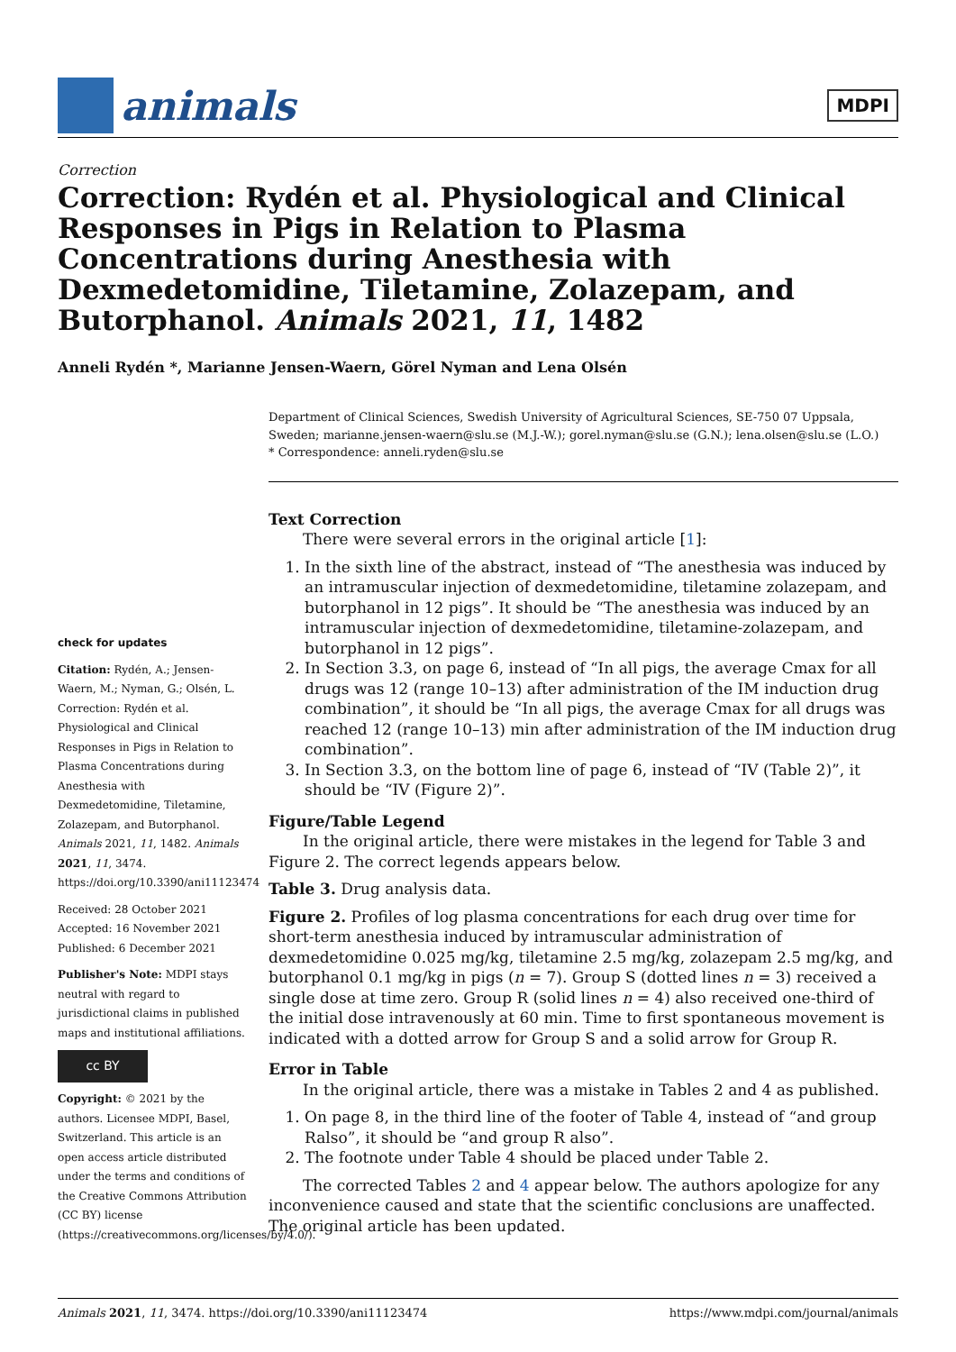animals
MDPI
Correction
Correction: Rydén et al. Physiological and Clinical Responses in Pigs in Relation to Plasma Concentrations during Anesthesia with Dexmedetomidine, Tiletamine, Zolazepam, and Butorphanol. Animals 2021, 11, 1482
Anneli Rydén *, Marianne Jensen-Waern, Görel Nyman and Lena Olsén
check for updates
Citation: Rydén, A.; Jensen-Waern, M.; Nyman, G.; Olsén, L. Correction: Rydén et al. Physiological and Clinical Responses in Pigs in Relation to Plasma Concentrations during Anesthesia with Dexmedetomidine, Tiletamine, Zolazepam, and Butorphanol. Animals 2021, 11, 1482. Animals 2021, 11, 3474. https://doi.org/10.3390/ani11123474
Received: 28 October 2021
Accepted: 16 November 2021
Published: 6 December 2021
Publisher's Note: MDPI stays neutral with regard to jurisdictional claims in published maps and institutional affiliations.
cc BY
Copyright: © 2021 by the authors. Licensee MDPI, Basel, Switzerland. This article is an open access article distributed under the terms and conditions of the Creative Commons Attribution (CC BY) license (https://creativecommons.org/licenses/by/4.0/).
Department of Clinical Sciences, Swedish University of Agricultural Sciences, SE-750 07 Uppsala, Sweden; marianne.jensen-waern@slu.se (M.J.-W.); gorel.nyman@slu.se (G.N.); lena.olsen@slu.se (L.O.)
* Correspondence: anneli.ryden@slu.se
Text Correction
There were several errors in the original article [1]:
1. In the sixth line of the abstract, instead of “The anesthesia was induced by an intramuscular injection of dexmedetomidine, tiletamine zolazepam, and butorphanol in 12 pigs”. It should be “The anesthesia was induced by an intramuscular injection of dexmedetomidine, tiletamine-zolazepam, and butorphanol in 12 pigs”.
2. In Section 3.3, on page 6, instead of “In all pigs, the average Cmax for all drugs was 12 (range 10–13) after administration of the IM induction drug combination”, it should be “In all pigs, the average Cmax for all drugs was reached 12 (range 10–13) min after administration of the IM induction drug combination”.
3. In Section 3.3, on the bottom line of page 6, instead of “IV (Table 2)”, it should be “IV (Figure 2)”.
Figure/Table Legend
In the original article, there were mistakes in the legend for Table 3 and Figure 2. The correct legends appears below.
Table 3. Drug analysis data.
Figure 2. Profiles of log plasma concentrations for each drug over time for short-term anesthesia induced by intramuscular administration of dexmedetomidine 0.025 mg/kg, tiletamine 2.5 mg/kg, zolazepam 2.5 mg/kg, and butorphanol 0.1 mg/kg in pigs (n = 7). Group S (dotted lines n = 3) received a single dose at time zero. Group R (solid lines n = 4) also received one-third of the initial dose intravenously at 60 min. Time to first spontaneous movement is indicated with a dotted arrow for Group S and a solid arrow for Group R.
Error in Table
In the original article, there was a mistake in Tables 2 and 4 as published.
1. On page 8, in the third line of the footer of Table 4, instead of “and group Ralso”, it should be “and group R also”.
2. The footnote under Table 4 should be placed under Table 2.
The corrected Tables 2 and 4 appear below. The authors apologize for any inconvenience caused and state that the scientific conclusions are unaffected. The original article has been updated.
Animals 2021, 11, 3474. https://doi.org/10.3390/ani11123474 https://www.mdpi.com/journal/animals